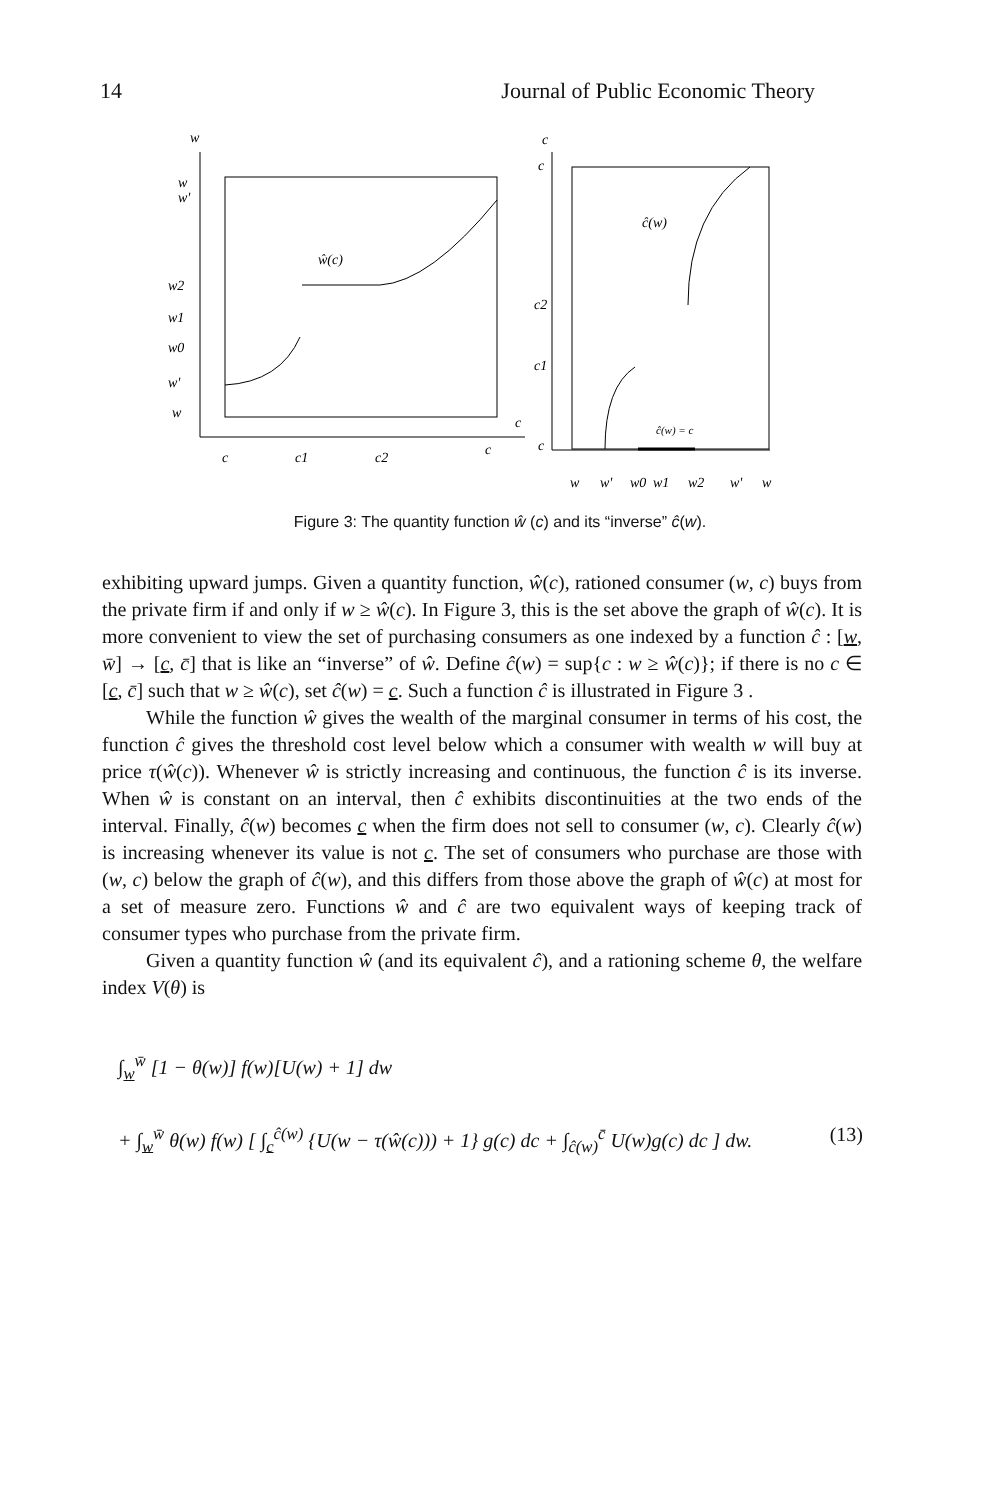14 Journal of Public Economic Theory
w
w
w'
w2
w1
w0
w'
w
ŵ(c)
c
c
c1
c2
c
c
c
ĉ(w)
c2
c1
c
ĉ(w) = c
w
w'
w0
w1
w2
w'
w
Figure 3: The quantity function ŵ (c) and its “inverse” ĉ(w).
exhibiting upward jumps. Given a quantity function, ŵ(c), rationed consumer (w, c) buys from the private firm if and only if w ≥ ŵ(c). In Figure 3, this is the set above the graph of ŵ(c). It is more convenient to view the set of purchasing consumers as one indexed by a function ĉ : [w, w̄] → [c, c̄] that is like an “inverse” of ŵ. Define ĉ(w) = sup{c : w ≥ ŵ(c)}; if there is no c ∈ [c, c̄] such that w ≥ ŵ(c), set ĉ(w) = c. Such a function ĉ is illustrated in Figure 3 .
While the function ŵ gives the wealth of the marginal consumer in terms of his cost, the function ĉ gives the threshold cost level below which a consumer with wealth w will buy at price τ(ŵ(c)). Whenever ŵ is strictly increasing and continuous, the function ĉ is its inverse. When ŵ is constant on an interval, then ĉ exhibits discontinuities at the two ends of the interval. Finally, ĉ(w) becomes c when the firm does not sell to consumer (w, c). Clearly ĉ(w) is increasing whenever its value is not c. The set of consumers who purchase are those with (w, c) below the graph of ĉ(w), and this differs from those above the graph of ŵ(c) at most for a set of measure zero. Functions ŵ and ĉ are two equivalent ways of keeping track of consumer types who purchase from the private firm.
Given a quantity function ŵ (and its equivalent ĉ), and a rationing scheme θ, the welfare index V(θ) is
∫<sub>w</sub><sup>w̄</sup> [1 − θ(w)] f(w)[U(w) + 1] dw
+ ∫<sub>w</sub><sup>w̄</sup> θ(w) f(w) [ ∫<sub>c</sub><sup>ĉ(w)</sup> {U(w − τ(ŵ(c))) + 1} g(c) dc + ∫<sub>ĉ(w)</sub><sup>c̄</sup> U(w)g(c) dc ] dw. (13)